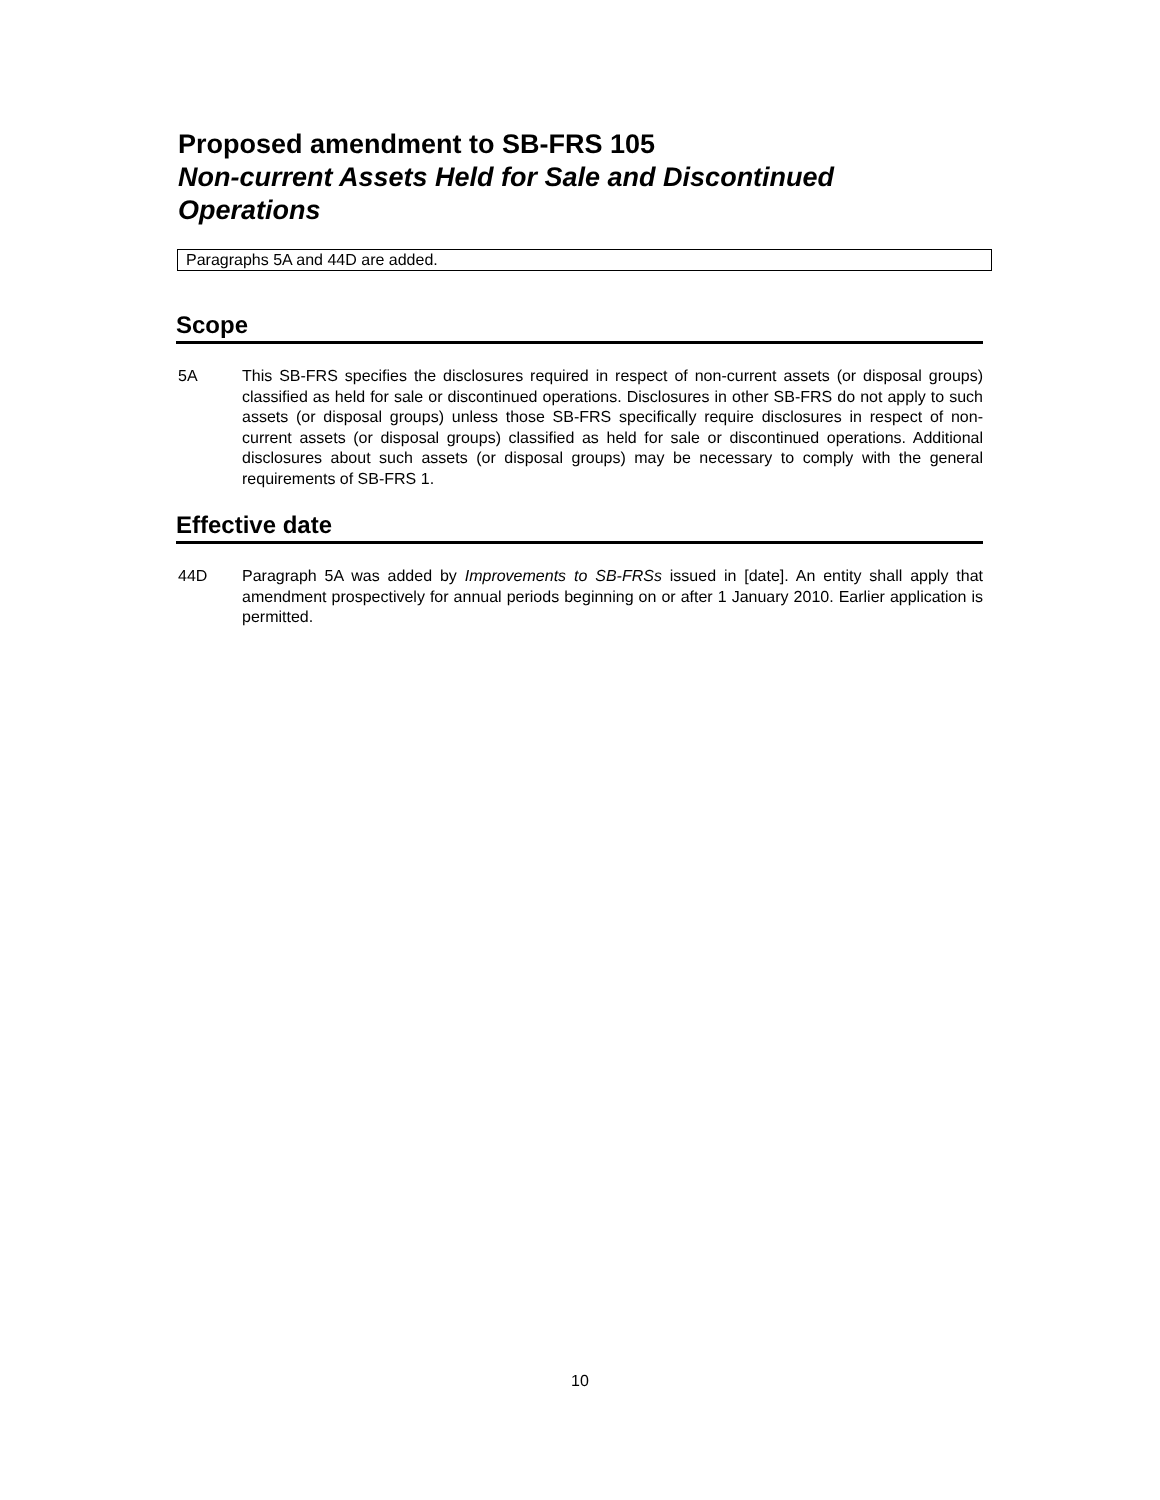Proposed amendment to SB-FRS 105
Non-current Assets Held for Sale and Discontinued Operations
Paragraphs 5A and 44D are added.
Scope
5A This SB-FRS specifies the disclosures required in respect of non-current assets (or disposal groups) classified as held for sale or discontinued operations. Disclosures in other SB-FRS do not apply to such assets (or disposal groups) unless those SB-FRS specifically require disclosures in respect of non-current assets (or disposal groups) classified as held for sale or discontinued operations. Additional disclosures about such assets (or disposal groups) may be necessary to comply with the general requirements of SB-FRS 1.
Effective date
44D Paragraph 5A was added by Improvements to SB-FRSs issued in [date]. An entity shall apply that amendment prospectively for annual periods beginning on or after 1 January 2010. Earlier application is permitted.
10